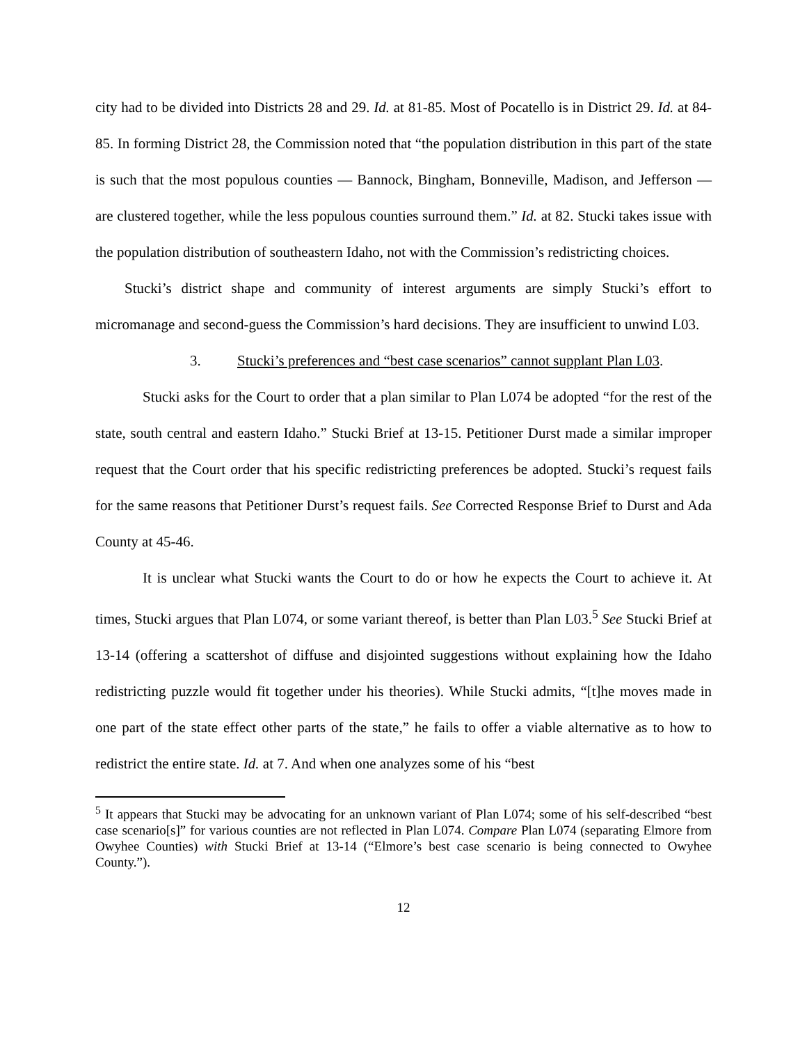city had to be divided into Districts 28 and 29. Id. at 81-85. Most of Pocatello is in District 29. Id. at 84-85. In forming District 28, the Commission noted that “the population distribution in this part of the state is such that the most populous counties — Bannock, Bingham, Bonneville, Madison, and Jefferson — are clustered together, while the less populous counties surround them.” Id. at 82. Stucki takes issue with the population distribution of southeastern Idaho, not with the Commission’s redistricting choices.
Stucki’s district shape and community of interest arguments are simply Stucki’s effort to micromanage and second-guess the Commission’s hard decisions. They are insufficient to unwind L03.
3. Stucki’s preferences and “best case scenarios” cannot supplant Plan L03.
Stucki asks for the Court to order that a plan similar to Plan L074 be adopted “for the rest of the state, south central and eastern Idaho.” Stucki Brief at 13-15. Petitioner Durst made a similar improper request that the Court order that his specific redistricting preferences be adopted. Stucki’s request fails for the same reasons that Petitioner Durst’s request fails. See Corrected Response Brief to Durst and Ada County at 45-46.
It is unclear what Stucki wants the Court to do or how he expects the Court to achieve it. At times, Stucki argues that Plan L074, or some variant thereof, is better than Plan L03.<sup>5</sup> See Stucki Brief at 13-14 (offering a scattershot of diffuse and disjointed suggestions without explaining how the Idaho redistricting puzzle would fit together under his theories). While Stucki admits, “[t]he moves made in one part of the state effect other parts of the state,” he fails to offer a viable alternative as to how to redistrict the entire state. Id. at 7. And when one analyzes some of his “best
<sup>5</sup> It appears that Stucki may be advocating for an unknown variant of Plan L074; some of his self-described “best case scenario[s]” for various counties are not reflected in Plan L074. Compare Plan L074 (separating Elmore from Owyhee Counties) with Stucki Brief at 13-14 (“Elmore’s best case scenario is being connected to Owyhee County.”).
12